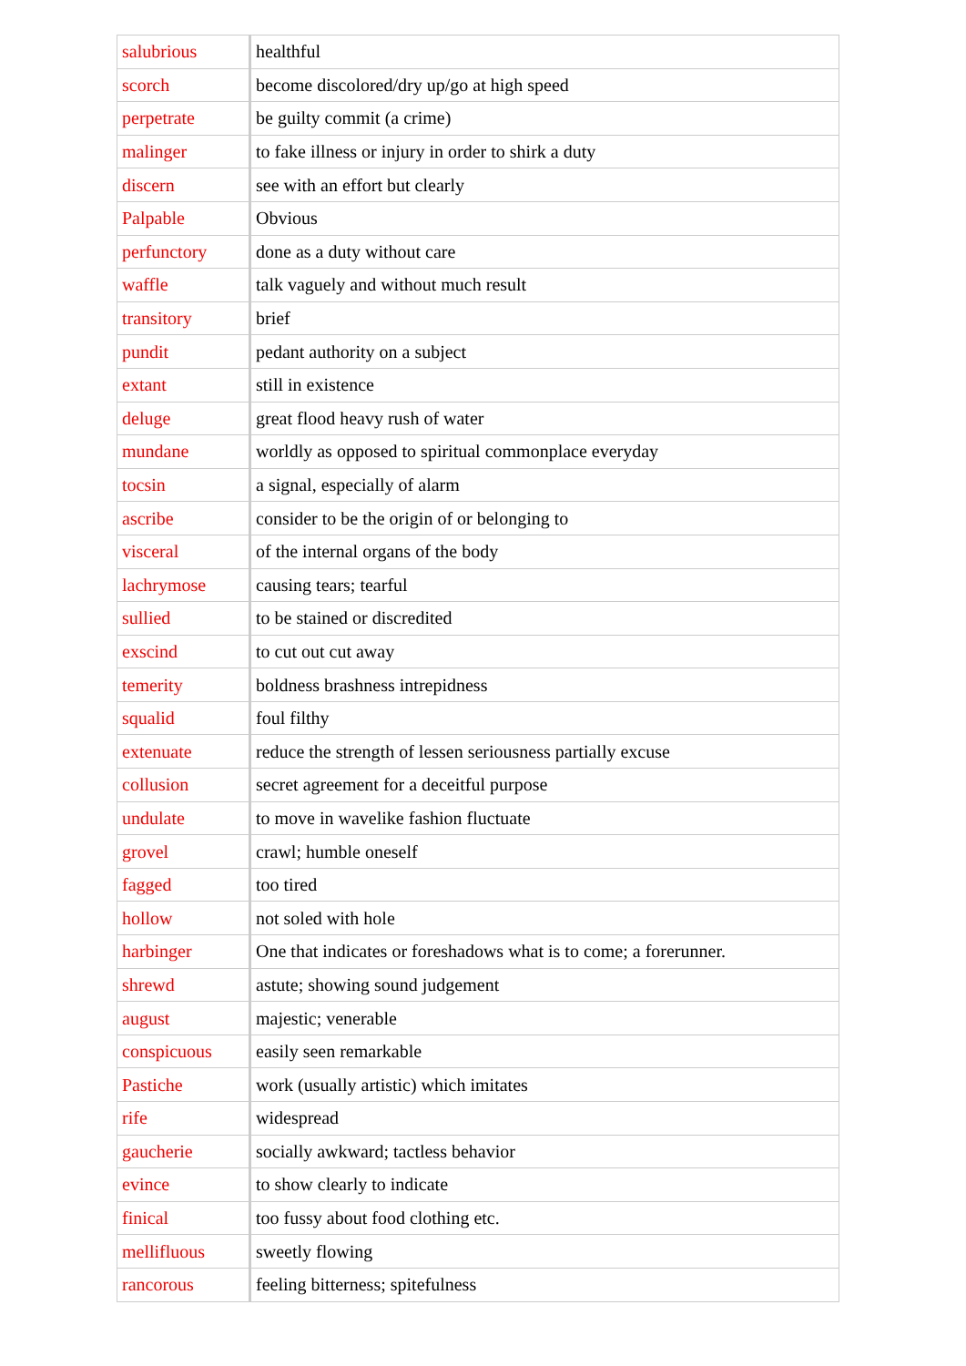| salubrious | healthful |
| scorch | become discolored/dry up/go at high speed |
| perpetrate | be guilty commit (a crime) |
| malinger | to fake illness or injury in order to shirk a duty |
| discern | see with an effort but clearly |
| Palpable | Obvious |
| perfunctory | done as a duty without care |
| waffle | talk vaguely and without much result |
| transitory | brief |
| pundit | pedant authority on a subject |
| extant | still in existence |
| deluge | great flood heavy rush of water |
| mundane | worldly as opposed to spiritual commonplace everyday |
| tocsin | a signal, especially of alarm |
| ascribe | consider to be the origin of or belonging to |
| visceral | of the internal organs of the body |
| lachrymose | causing tears; tearful |
| sullied | to be stained or discredited |
| exscind | to cut out cut away |
| temerity | boldness brashness intrepidness |
| squalid | foul filthy |
| extenuate | reduce the strength of lessen seriousness partially excuse |
| collusion | secret agreement for a deceitful purpose |
| undulate | to move in wavelike fashion fluctuate |
| grovel | crawl; humble oneself |
| fagged | too tired |
| hollow | not soled with hole |
| harbinger | One that indicates or foreshadows what is to come; a forerunner. |
| shrewd | astute; showing sound judgement |
| august | majestic; venerable |
| conspicuous | easily seen remarkable |
| Pastiche | work (usually artistic) which imitates |
| rife | widespread |
| gaucherie | socially awkward; tactless behavior |
| evince | to show clearly to indicate |
| finical | too fussy about food clothing etc. |
| mellifluous | sweetly flowing |
| rancorous | feeling bitterness; spitefulness |